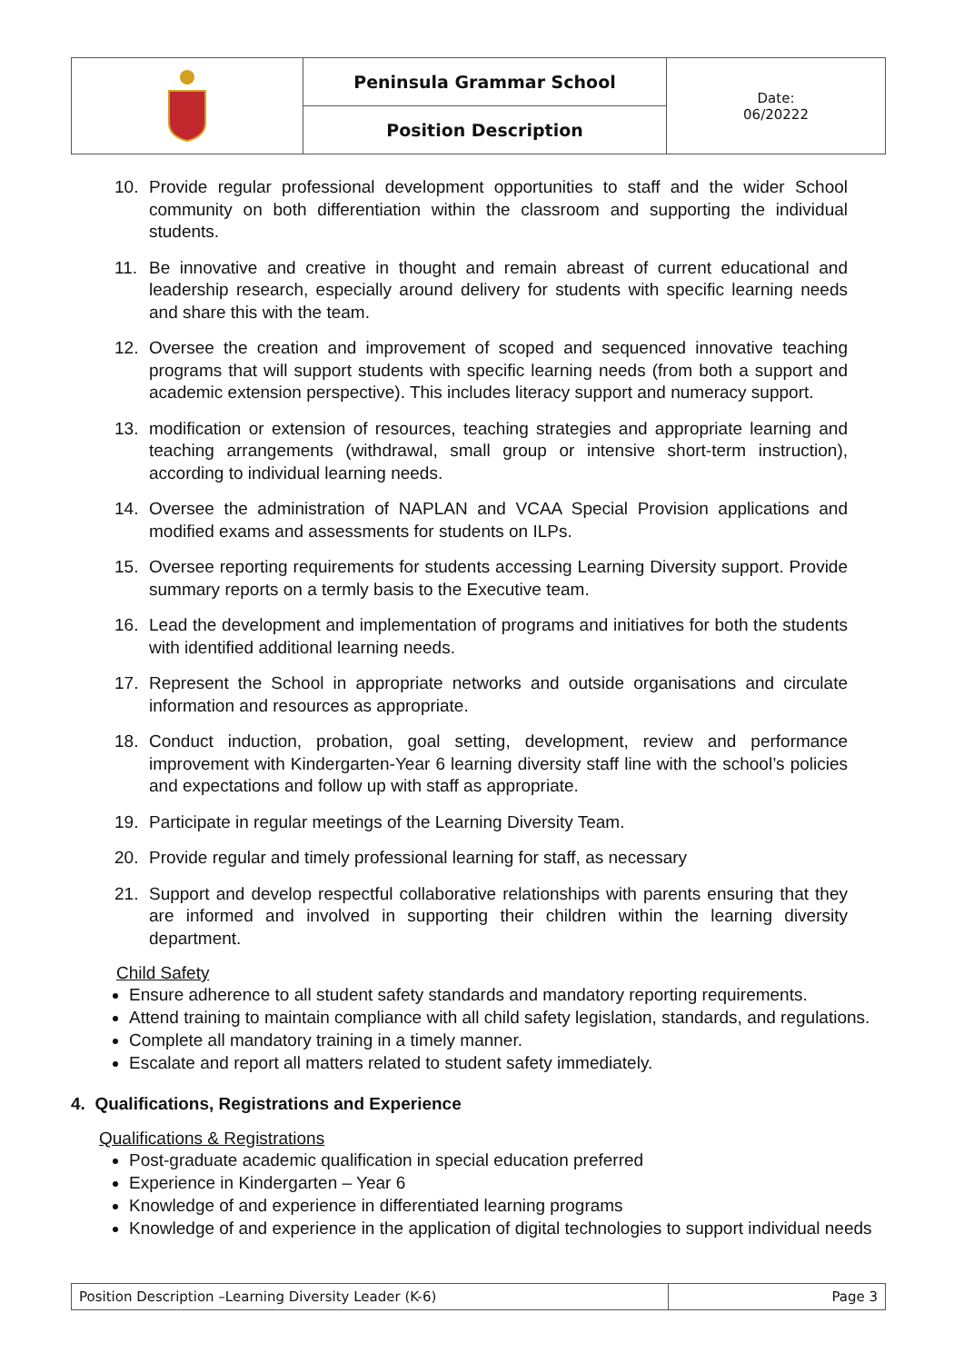| | Peninsula Grammar School | Date: 06/20222 |
| | Position Description | |
10. Provide regular professional development opportunities to staff and the wider School community on both differentiation within the classroom and supporting the individual students.
11. Be innovative and creative in thought and remain abreast of current educational and leadership research, especially around delivery for students with specific learning needs and share this with the team.
12. Oversee the creation and improvement of scoped and sequenced innovative teaching programs that will support students with specific learning needs (from both a support and academic extension perspective). This includes literacy support and numeracy support.
13. modification or extension of resources, teaching strategies and appropriate learning and teaching arrangements (withdrawal, small group or intensive short-term instruction), according to individual learning needs.
14. Oversee the administration of NAPLAN and VCAA Special Provision applications and modified exams and assessments for students on ILPs.
15. Oversee reporting requirements for students accessing Learning Diversity support. Provide summary reports on a termly basis to the Executive team.
16. Lead the development and implementation of programs and initiatives for both the students with identified additional learning needs.
17. Represent the School in appropriate networks and outside organisations and circulate information and resources as appropriate.
18. Conduct induction, probation, goal setting, development, review and performance improvement with Kindergarten-Year 6 learning diversity staff line with the school’s policies and expectations and follow up with staff as appropriate.
19. Participate in regular meetings of the Learning Diversity Team.
20. Provide regular and timely professional learning for staff, as necessary
21. Support and develop respectful collaborative relationships with parents ensuring that they are informed and involved in supporting their children within the learning diversity department.
Child Safety
Ensure adherence to all student safety standards and mandatory reporting requirements.
Attend training to maintain compliance with all child safety legislation, standards, and regulations.
Complete all mandatory training in a timely manner.
Escalate and report all matters related to student safety immediately.
4. Qualifications, Registrations and Experience
Qualifications & Registrations
Post-graduate academic qualification in special education preferred
Experience in Kindergarten – Year 6
Knowledge of and experience in differentiated learning programs
Knowledge of and experience in the application of digital technologies to support individual needs
| Position Description –Learning Diversity Leader (K-6) | Page 3 |